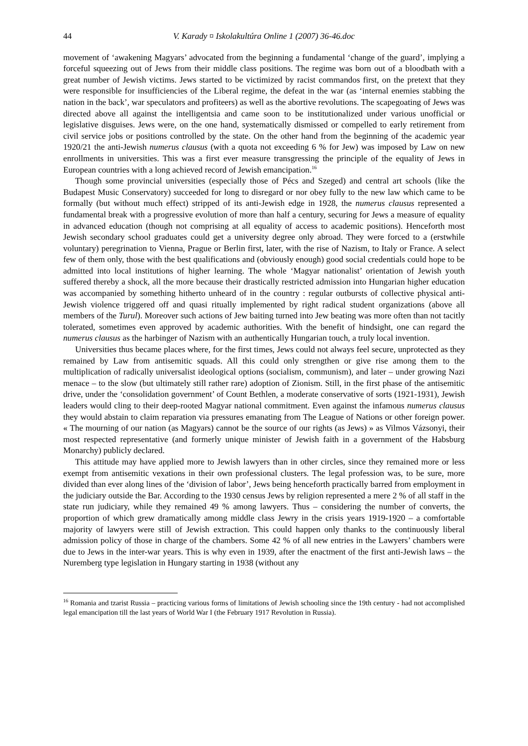44 V. Karady ¤ Iskolakultúra Online 1 (2007) 36-46.doc
movement of ‘awakening Magyars’ advocated from the beginning a fundamental ‘change of the guard’, implying a forceful squeezing out of Jews from their middle class positions. The regime was born out of a bloodbath with a great number of Jewish victims. Jews started to be victimized by racist commandos first, on the pretext that they were responsible for insufficiencies of the Liberal regime, the defeat in the war (as ‘internal enemies stabbing the nation in the back’, war speculators and profiteers) as well as the abortive revolutions. The scapegoating of Jews was directed above all against the intelligentsia and came soon to be institutionalized under various unofficial or legislative disguises. Jews were, on the one hand, systematically dismissed or compelled to early retirement from civil service jobs or positions controlled by the state. On the other hand from the beginning of the academic year 1920/21 the anti-Jewish numerus clausus (with a quota not exceeding 6 % for Jew) was imposed by Law on new enrollments in universities. This was a first ever measure transgressing the principle of the equality of Jews in European countries with a long achieved record of Jewish emancipation.<sup>16</sup>
Though some provincial universities (especially those of Pécs and Szeged) and central art schools (like the Budapest Music Conservatory) succeeded for long to disregard or nor obey fully to the new law which came to be formally (but without much effect) stripped of its anti-Jewish edge in 1928, the numerus clausus represented a fundamental break with a progressive evolution of more than half a century, securing for Jews a measure of equality in advanced education (though not comprising at all equality of access to academic positions). Henceforth most Jewish secondary school graduates could get a university degree only abroad. They were forced to a (erstwhile voluntary) peregrination to Vienna, Prague or Berlin first, later, with the rise of Nazism, to Italy or France. A select few of them only, those with the best qualifications and (obviously enough) good social credentials could hope to be admitted into local institutions of higher learning. The whole ‘Magyar nationalist’ orientation of Jewish youth suffered thereby a shock, all the more because their drastically restricted admission into Hungarian higher education was accompanied by something hitherto unheard of in the country : regular outbursts of collective physical anti-Jewish violence triggered off and quasi ritually implemented by right radical student organizations (above all members of the Turul). Moreover such actions of Jew baiting turned into Jew beating was more often than not tacitly tolerated, sometimes even approved by academic authorities. With the benefit of hindsight, one can regard the numerus clausus as the harbinger of Nazism with an authentically Hungarian touch, a truly local invention.
Universities thus became places where, for the first times, Jews could not always feel secure, unprotected as they remained by Law from antisemitic squads. All this could only strengthen or give rise among them to the multiplication of radically universalist ideological options (socialism, communism), and later – under growing Nazi menace – to the slow (but ultimately still rather rare) adoption of Zionism. Still, in the first phase of the antisemitic drive, under the ‘consolidation government’ of Count Bethlen, a moderate conservative of sorts (1921-1931), Jewish leaders would cling to their deep-rooted Magyar national commitment. Even against the infamous numerus clausus they would abstain to claim reparation via pressures emanating from The League of Nations or other foreign power. « The mourning of our nation (as Magyars) cannot be the source of our rights (as Jews) » as Vilmos Vázsonyi, their most respected representative (and formerly unique minister of Jewish faith in a government of the Habsburg Monarchy) publicly declared.
This attitude may have applied more to Jewish lawyers than in other circles, since they remained more or less exempt from antisemitic vexations in their own professional clusters. The legal profession was, to be sure, more divided than ever along lines of the ‘division of labor’, Jews being henceforth practically barred from employment in the judiciary outside the Bar. According to the 1930 census Jews by religion represented a mere 2 % of all staff in the state run judiciary, while they remained 49 % among lawyers. Thus – considering the number of converts, the proportion of which grew dramatically among middle class Jewry in the crisis years 1919-1920 – a comfortable majority of lawyers were still of Jewish extraction. This could happen only thanks to the continuously liberal admission policy of those in charge of the chambers. Some 42 % of all new entries in the Lawyers’ chambers were due to Jews in the inter-war years. This is why even in 1939, after the enactment of the first anti-Jewish laws – the Nuremberg type legislation in Hungary starting in 1938 (without any
<sup>16</sup> Romania and tzarist Russia – practicing various forms of limitations of Jewish schooling since the 19th century - had not accomplished legal emancipation till the last years of World War I (the February 1917 Revolution in Russia).